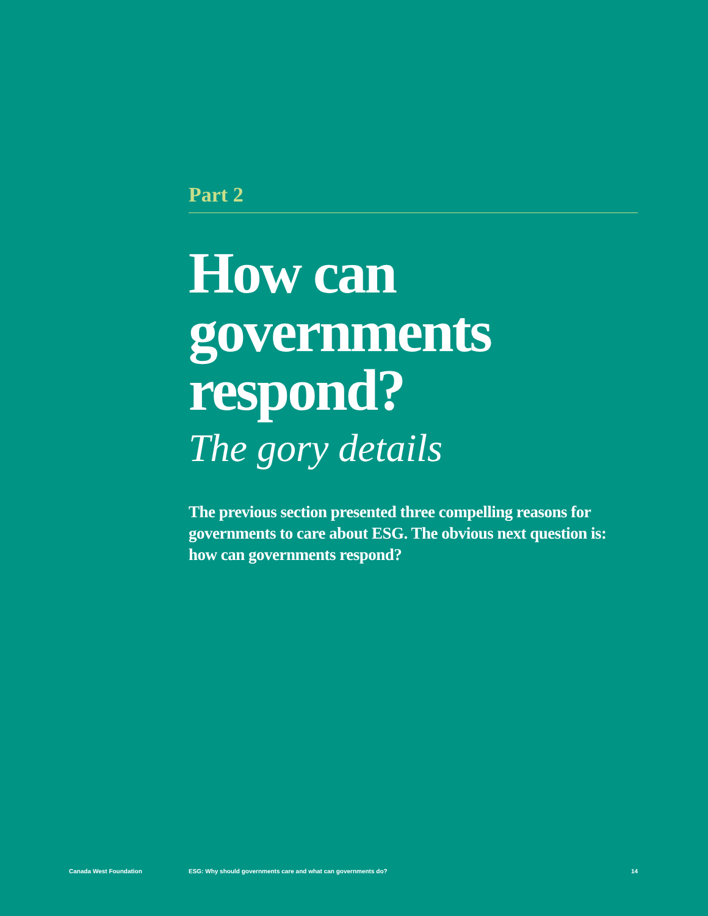Part 2
How can governments respond?
The gory details
The previous section presented three compelling reasons for governments to care about ESG. The obvious next question is: how can governments respond?
Canada West Foundation ESG: Why should governments care and what can governments do? 14